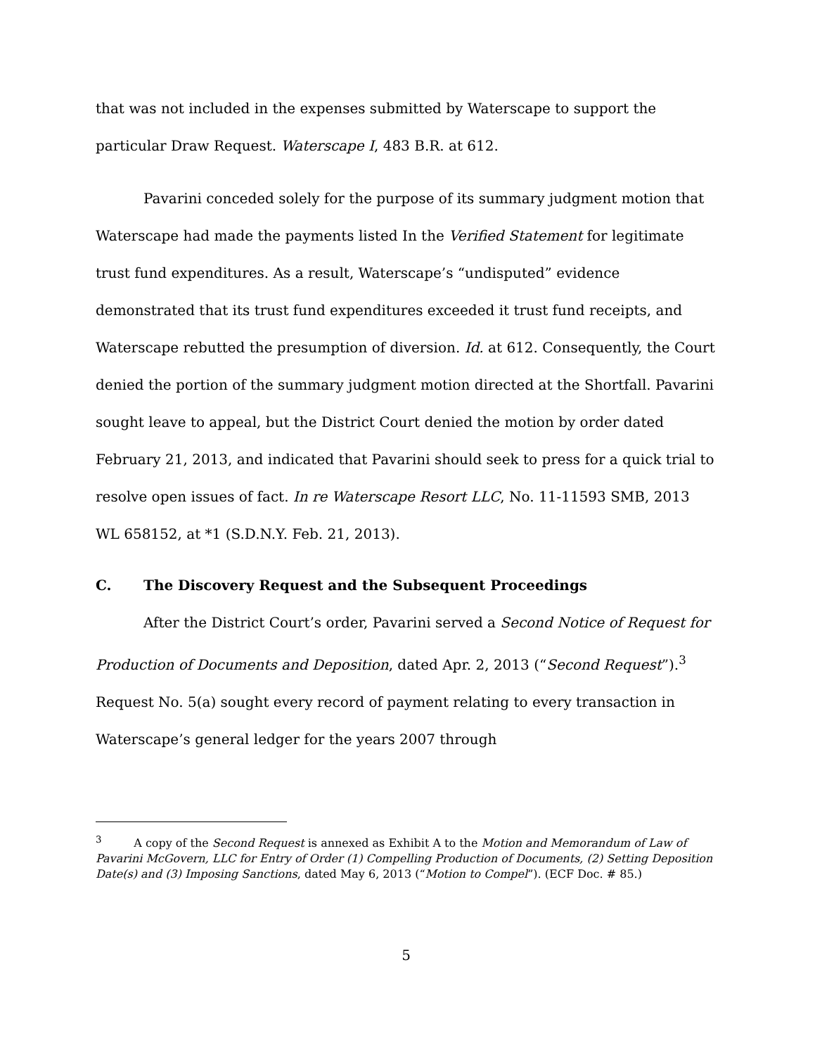that was not included in the expenses submitted by Waterscape to support the particular Draw Request. Waterscape I, 483 B.R. at 612.
Pavarini conceded solely for the purpose of its summary judgment motion that Waterscape had made the payments listed In the Verified Statement for legitimate trust fund expenditures. As a result, Waterscape’s “undisputed” evidence demonstrated that its trust fund expenditures exceeded it trust fund receipts, and Waterscape rebutted the presumption of diversion. Id. at 612. Consequently, the Court denied the portion of the summary judgment motion directed at the Shortfall. Pavarini sought leave to appeal, but the District Court denied the motion by order dated February 21, 2013, and indicated that Pavarini should seek to press for a quick trial to resolve open issues of fact. In re Waterscape Resort LLC, No. 11-11593 SMB, 2013 WL 658152, at *1 (S.D.N.Y. Feb. 21, 2013).
C. The Discovery Request and the Subsequent Proceedings
After the District Court’s order, Pavarini served a Second Notice of Request for Production of Documents and Deposition, dated Apr. 2, 2013 (“Second Request”).<sup>3</sup> Request No. 5(a) sought every record of payment relating to every transaction in Waterscape’s general ledger for the years 2007 through
<sup>3</sup> A copy of the Second Request is annexed as Exhibit A to the Motion and Memorandum of Law of Pavarini McGovern, LLC for Entry of Order (1) Compelling Production of Documents, (2) Setting Deposition Date(s) and (3) Imposing Sanctions, dated May 6, 2013 (“Motion to Compel”). (ECF Doc. # 85.)
5